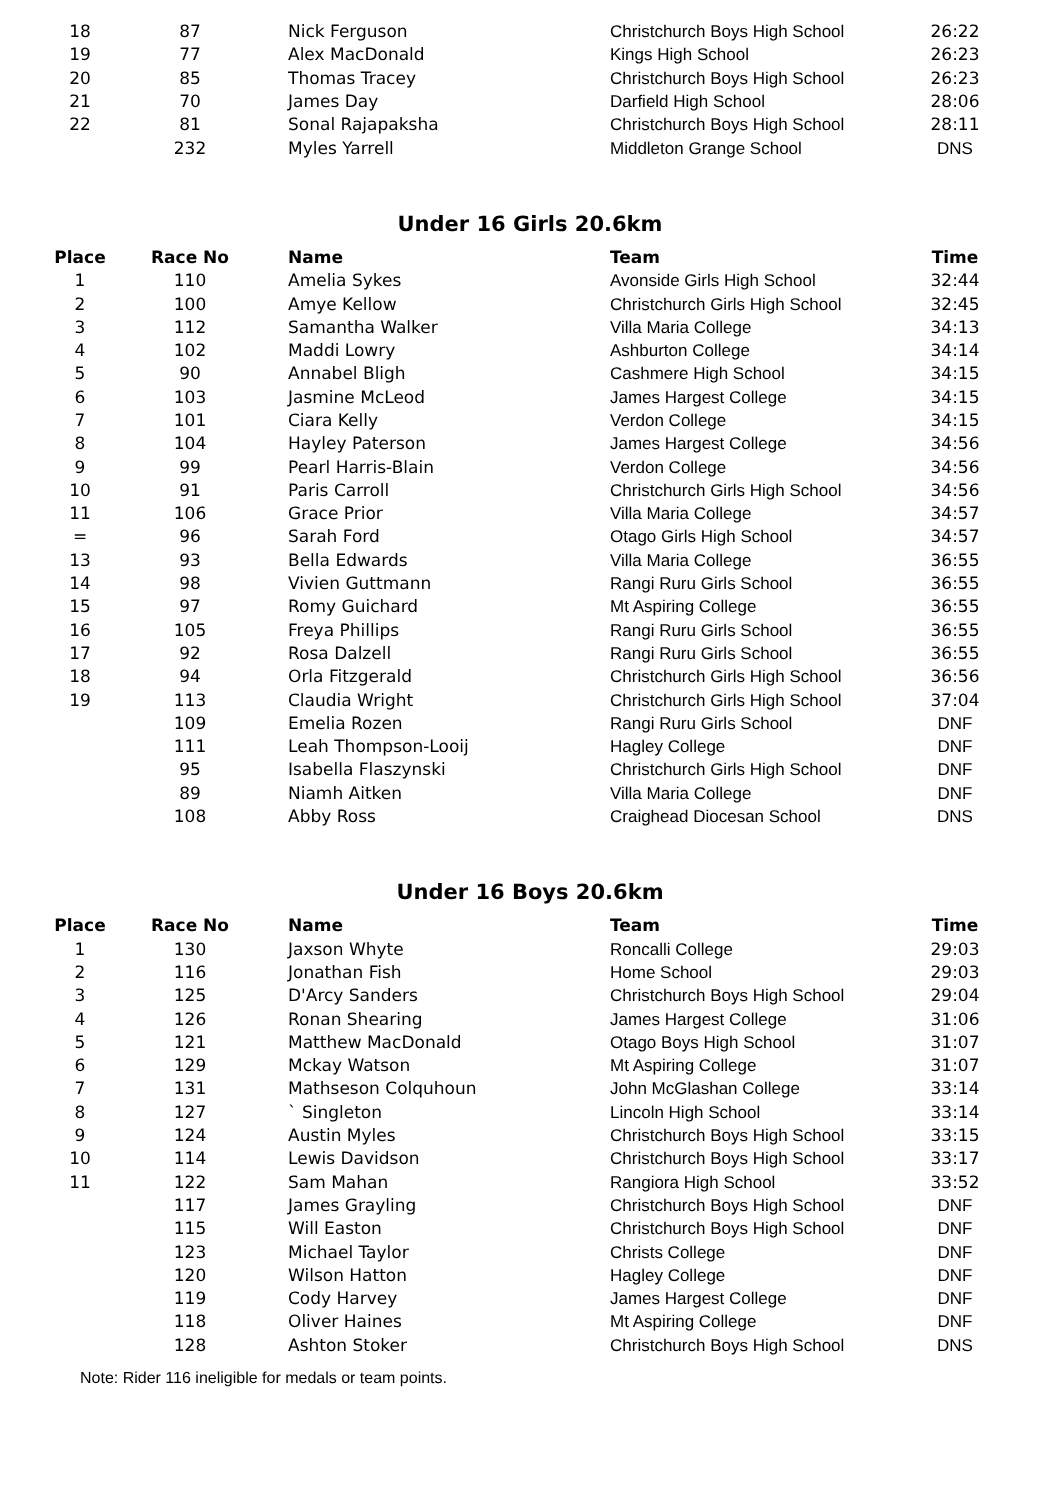| 18 | 87 | Nick Ferguson | Christchurch Boys High School | 26:22 |
| 19 | 77 | Alex MacDonald | Kings High School | 26:23 |
| 20 | 85 | Thomas Tracey | Christchurch Boys High School | 26:23 |
| 21 | 70 | James Day | Darfield High School | 28:06 |
| 22 | 81 | Sonal Rajapaksha | Christchurch Boys High School | 28:11 |
| | 232 | Myles Yarrell | Middleton Grange School | DNS |
Under 16 Girls 20.6km
| Place | Race No | Name | Team | Time |
| --- | --- | --- | --- | --- |
| 1 | 110 | Amelia Sykes | Avonside Girls High School | 32:44 |
| 2 | 100 | Amye Kellow | Christchurch Girls High School | 32:45 |
| 3 | 112 | Samantha Walker | Villa Maria College | 34:13 |
| 4 | 102 | Maddi Lowry | Ashburton College | 34:14 |
| 5 | 90 | Annabel Bligh | Cashmere High School | 34:15 |
| 6 | 103 | Jasmine McLeod | James Hargest College | 34:15 |
| 7 | 101 | Ciara Kelly | Verdon College | 34:15 |
| 8 | 104 | Hayley Paterson | James Hargest College | 34:56 |
| 9 | 99 | Pearl Harris-Blain | Verdon College | 34:56 |
| 10 | 91 | Paris Carroll | Christchurch Girls High School | 34:56 |
| 11 | 106 | Grace Prior | Villa Maria College | 34:57 |
| = | 96 | Sarah Ford | Otago Girls High School | 34:57 |
| 13 | 93 | Bella Edwards | Villa Maria College | 36:55 |
| 14 | 98 | Vivien Guttmann | Rangi Ruru Girls School | 36:55 |
| 15 | 97 | Romy Guichard | Mt Aspiring College | 36:55 |
| 16 | 105 | Freya Phillips | Rangi Ruru Girls School | 36:55 |
| 17 | 92 | Rosa Dalzell | Rangi Ruru Girls School | 36:55 |
| 18 | 94 | Orla Fitzgerald | Christchurch Girls High School | 36:56 |
| 19 | 113 | Claudia Wright | Christchurch Girls High School | 37:04 |
| | 109 | Emelia Rozen | Rangi Ruru Girls School | DNF |
| | 111 | Leah Thompson-Looij | Hagley College | DNF |
| | 95 | Isabella Flaszynski | Christchurch Girls High School | DNF |
| | 89 | Niamh Aitken | Villa Maria College | DNF |
| | 108 | Abby Ross | Craighead Diocesan School | DNS |
Under 16 Boys 20.6km
| Place | Race No | Name | Team | Time |
| --- | --- | --- | --- | --- |
| 1 | 130 | Jaxson Whyte | Roncalli College | 29:03 |
| 2 | 116 | Jonathan Fish | Home School | 29:03 |
| 3 | 125 | D'Arcy Sanders | Christchurch Boys High School | 29:04 |
| 4 | 126 | Ronan Shearing | James Hargest College | 31:06 |
| 5 | 121 | Matthew MacDonald | Otago Boys High School | 31:07 |
| 6 | 129 | Mckay Watson | Mt Aspiring College | 31:07 |
| 7 | 131 | Mathseson Colquhoun | John McGlashan College | 33:14 |
| 8 | 127 | ` Singleton | Lincoln High School | 33:14 |
| 9 | 124 | Austin Myles | Christchurch Boys High School | 33:15 |
| 10 | 114 | Lewis Davidson | Christchurch Boys High School | 33:17 |
| 11 | 122 | Sam Mahan | Rangiora High School | 33:52 |
| | 117 | James Grayling | Christchurch Boys High School | DNF |
| | 115 | Will Easton | Christchurch Boys High School | DNF |
| | 123 | Michael Taylor | Christs College | DNF |
| | 120 | Wilson Hatton | Hagley College | DNF |
| | 119 | Cody Harvey | James Hargest College | DNF |
| | 118 | Oliver Haines | Mt Aspiring College | DNF |
| | 128 | Ashton Stoker | Christchurch Boys High School | DNS |
Note: Rider 116 ineligible for medals or team points.